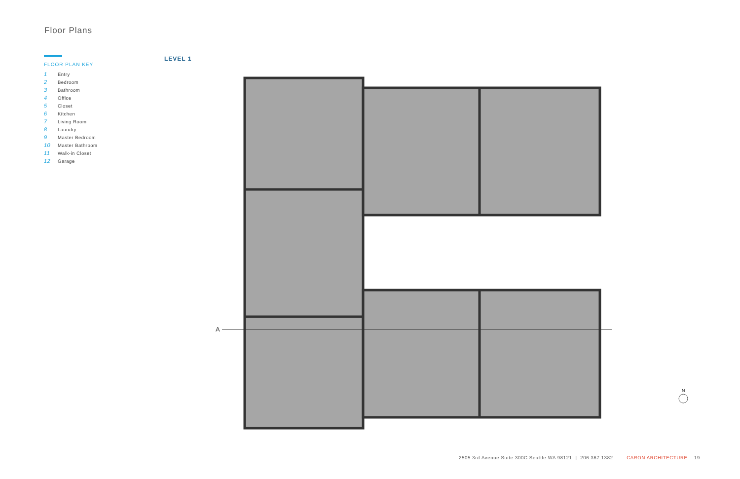Floor Plans
FLOOR PLAN KEY
1 Entry
2 Bedroom
3 Bathroom
4 Office
5 Closet
6 Kitchen
7 Living Room
8 Laundry
9 Master Bedroom
10 Master Bathroom
11 Walk-in Closet
12 Garage
LEVEL 1
A
N
2505 3rd Avenue Suite 300C Seattle WA 98121 | 206.367.1382 CARON ARCHITECTURE 19